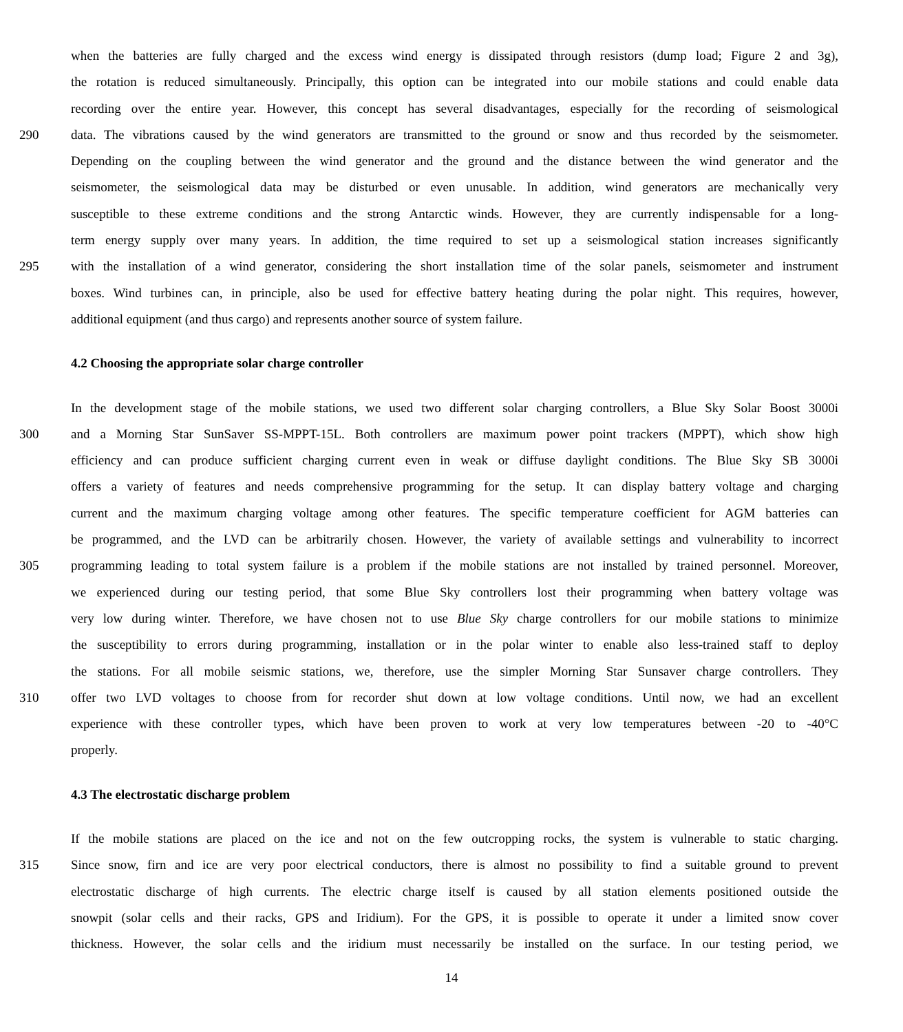when the batteries are fully charged and the excess wind energy is dissipated through resistors (dump load; Figure 2 and 3g),
the rotation is reduced simultaneously. Principally, this option can be integrated into our mobile stations and could enable data
recording over the entire year. However, this concept has several disadvantages, especially for the recording of seismological
290 data. The vibrations caused by the wind generators are transmitted to the ground or snow and thus recorded by the seismometer.
Depending on the coupling between the wind generator and the ground and the distance between the wind generator and the
seismometer, the seismological data may be disturbed or even unusable. In addition, wind generators are mechanically very
susceptible to these extreme conditions and the strong Antarctic winds. However, they are currently indispensable for a long-
term energy supply over many years. In addition, the time required to set up a seismological station increases significantly
295 with the installation of a wind generator, considering the short installation time of the solar panels, seismometer and instrument
boxes. Wind turbines can, in principle, also be used for effective battery heating during the polar night. This requires, however,
additional equipment (and thus cargo) and represents another source of system failure.
4.2 Choosing the appropriate solar charge controller
In the development stage of the mobile stations, we used two different solar charging controllers, a Blue Sky Solar Boost 3000i
300 and a Morning Star SunSaver SS-MPPT-15L. Both controllers are maximum power point trackers (MPPT), which show high
efficiency and can produce sufficient charging current even in weak or diffuse daylight conditions. The Blue Sky SB 3000i
offers a variety of features and needs comprehensive programming for the setup. It can display battery voltage and charging
current and the maximum charging voltage among other features. The specific temperature coefficient for AGM batteries can
be programmed, and the LVD can be arbitrarily chosen. However, the variety of available settings and vulnerability to incorrect
305 programming leading to total system failure is a problem if the mobile stations are not installed by trained personnel. Moreover,
we experienced during our testing period, that some Blue Sky controllers lost their programming when battery voltage was
very low during winter. Therefore, we have chosen not to use Blue Sky charge controllers for our mobile stations to minimize
the susceptibility to errors during programming, installation or in the polar winter to enable also less-trained staff to deploy
the stations. For all mobile seismic stations, we, therefore, use the simpler Morning Star Sunsaver charge controllers. They
310 offer two LVD voltages to choose from for recorder shut down at low voltage conditions. Until now, we had an excellent
experience with these controller types, which have been proven to work at very low temperatures between -20 to -40°C
properly.
4.3 The electrostatic discharge problem
If the mobile stations are placed on the ice and not on the few outcropping rocks, the system is vulnerable to static charging.
315 Since snow, firn and ice are very poor electrical conductors, there is almost no possibility to find a suitable ground to prevent
electrostatic discharge of high currents. The electric charge itself is caused by all station elements positioned outside the
snowpit (solar cells and their racks, GPS and Iridium). For the GPS, it is possible to operate it under a limited snow cover
thickness. However, the solar cells and the iridium must necessarily be installed on the surface. In our testing period, we
14